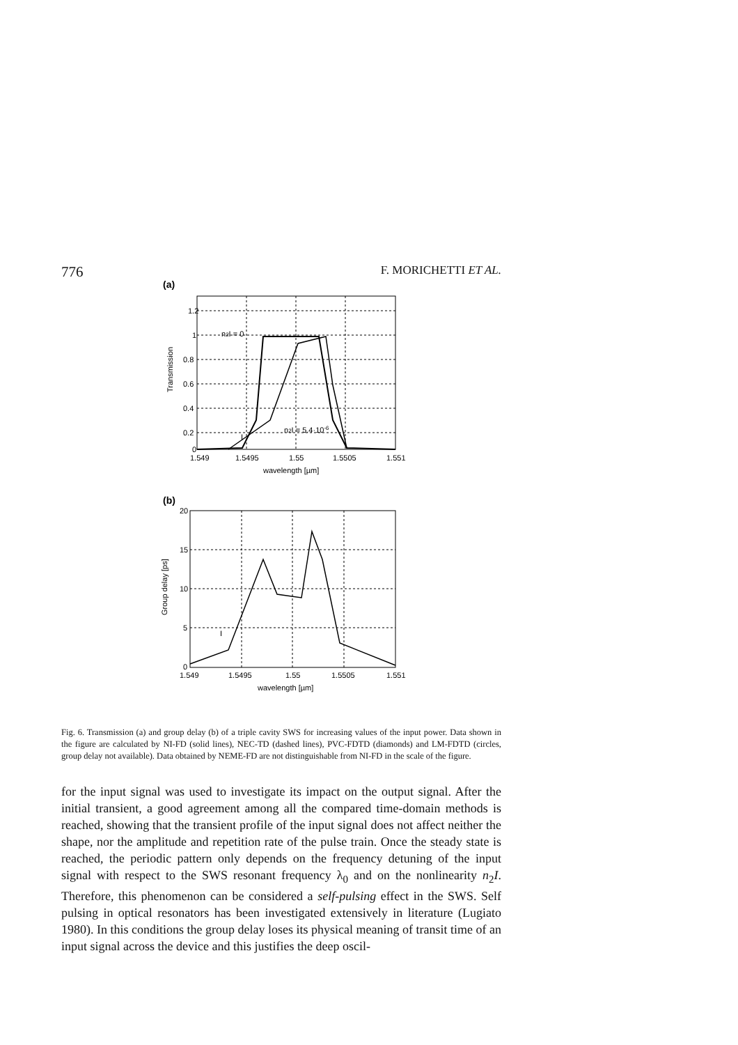776 F. MORICHETTI ET AL.
(a)
1.2
1
0.8
0.6
0.4
0.2
0
1.549
1.5495
1.55
1.5505
1.551
wavelength [µm]
Transmission
n2I = 0
n2I = 5.4·10-6
I
(b)
20
15
10
5
0
1.549
1.5495
1.55
1.5505
1.551
wavelength [µm]
Group delay [ps]
I
Fig. 6. Transmission (a) and group delay (b) of a triple cavity SWS for increasing values of the input power. Data shown in the figure are calculated by NI-FD (solid lines), NEC-TD (dashed lines), PVC-FDTD (diamonds) and LM-FDTD (circles, group delay not available). Data obtained by NEME-FD are not distinguishable from NI-FD in the scale of the figure.
for the input signal was used to investigate its impact on the output signal. After the initial transient, a good agreement among all the compared time-domain methods is reached, showing that the transient profile of the input signal does not affect neither the shape, nor the amplitude and repetition rate of the pulse train. Once the steady state is reached, the periodic pattern only depends on the frequency detuning of the input signal with respect to the SWS resonant frequency λ<sub>0</sub> and on the nonlinearity n<sub>2</sub>I. Therefore, this phenomenon can be considered a self-pulsing effect in the SWS. Self pulsing in optical resonators has been investigated extensively in literature (Lugiato 1980). In this conditions the group delay loses its physical meaning of transit time of an input signal across the device and this justifies the deep oscil-